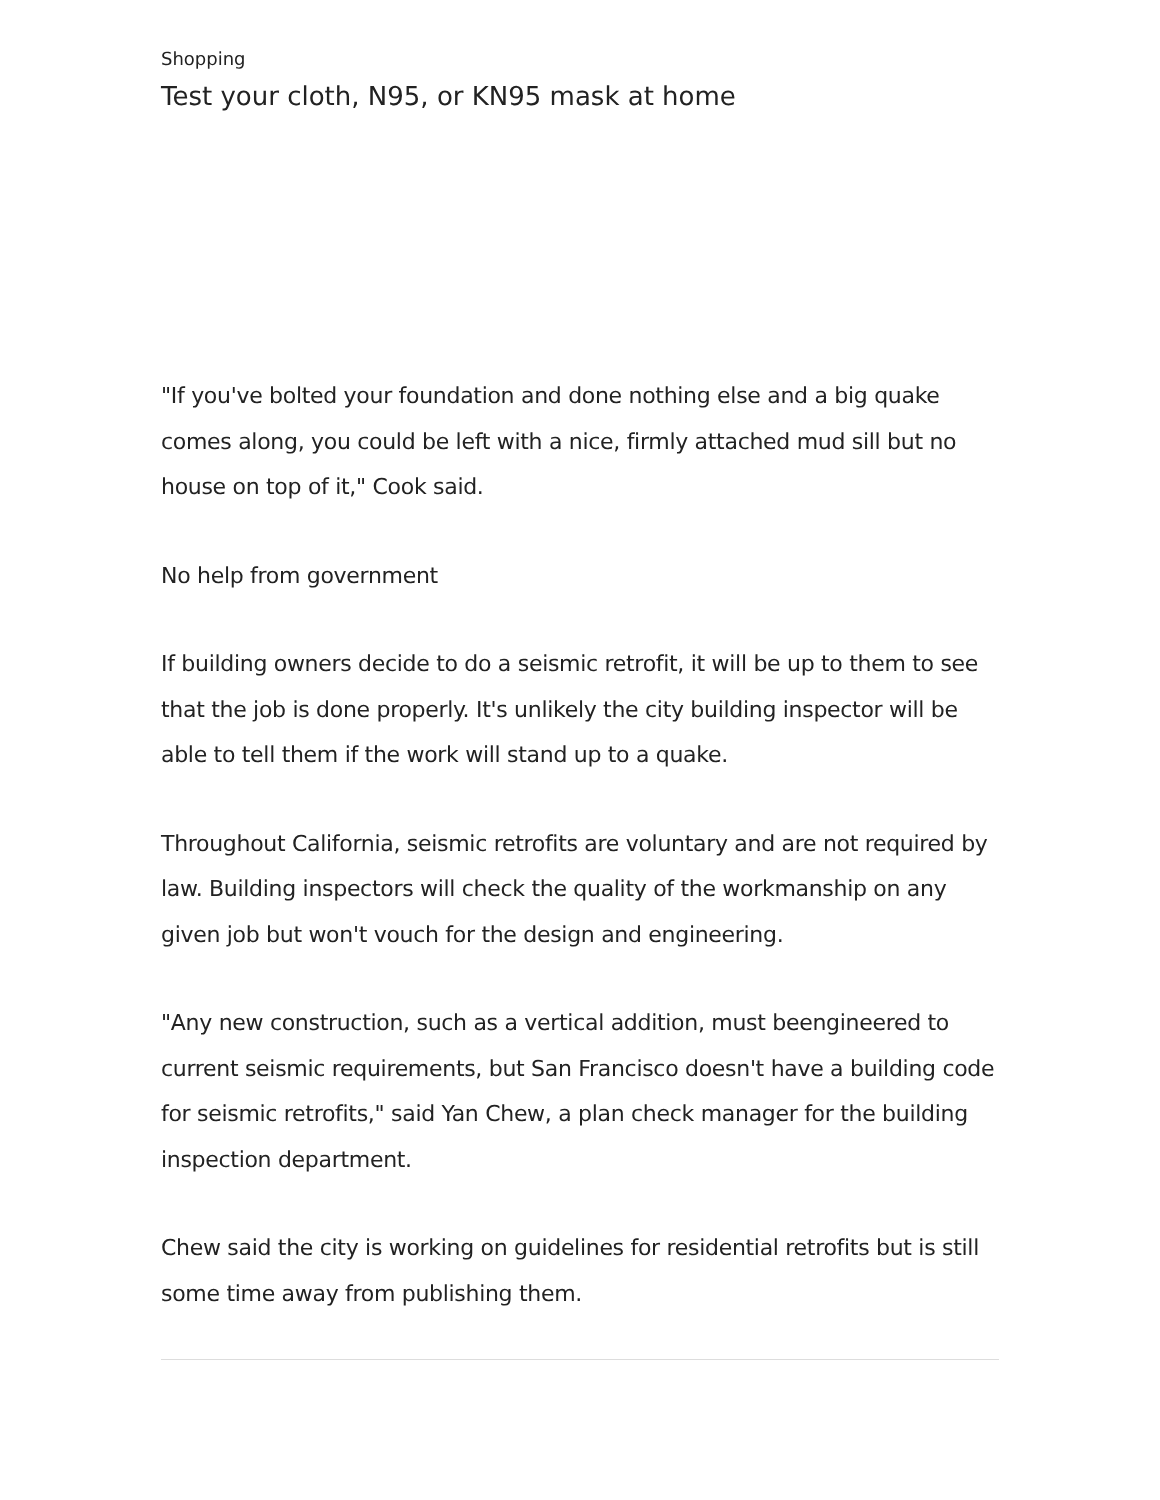Shopping
Test your cloth, N95, or KN95 mask at home
"If you've bolted your foundation and done nothing else and a big quake comes along, you could be left with a nice, firmly attached mud sill but no house on top of it," Cook said.
No help from government
If building owners decide to do a seismic retrofit, it will be up to them to see that the job is done properly. It's unlikely the city building inspector will be able to tell them if the work will stand up to a quake.
Throughout California, seismic retrofits are voluntary and are not required by law. Building inspectors will check the quality of the workmanship on any given job but won't vouch for the design and engineering.
"Any new construction, such as a vertical addition, must beengineered to current seismic requirements, but San Francisco doesn't have a building code for seismic retrofits," said Yan Chew, a plan check manager for the building inspection department.
Chew said the city is working on guidelines for residential retrofits but is still some time away from publishing them.